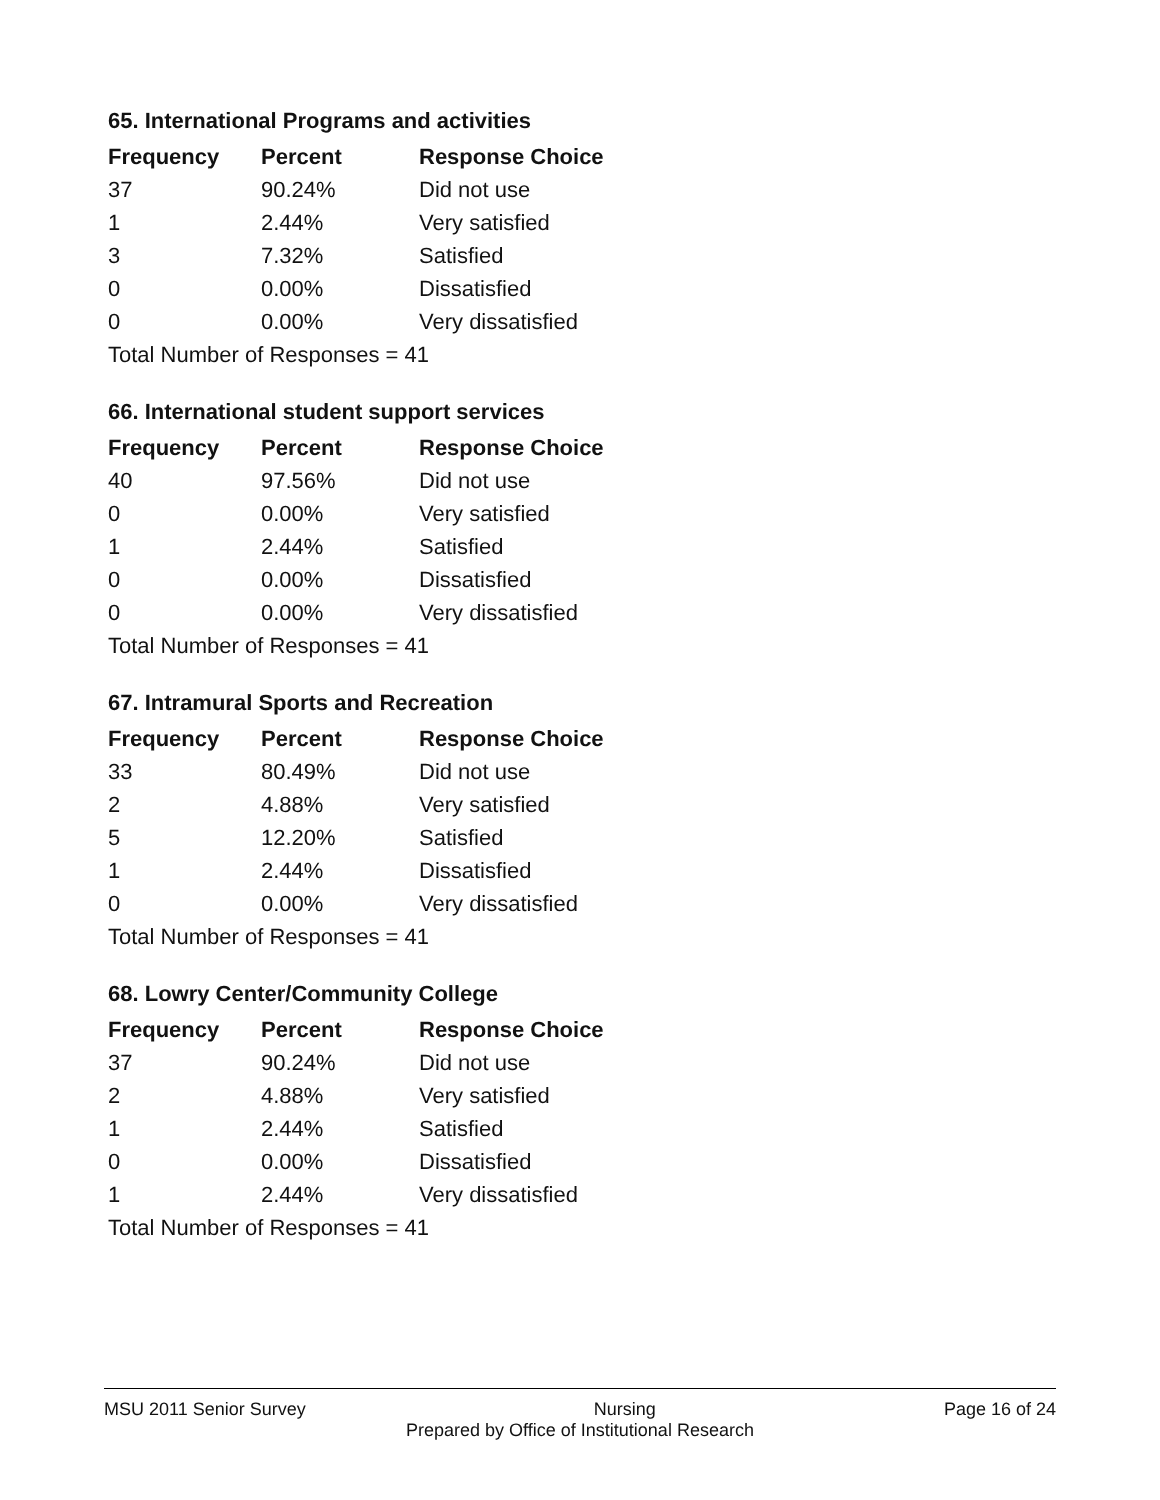65. International Programs and activities
| Frequency | Percent | Response Choice |
| --- | --- | --- |
| 37 | 90.24% | Did not use |
| 1 | 2.44% | Very satisfied |
| 3 | 7.32% | Satisfied |
| 0 | 0.00% | Dissatisfied |
| 0 | 0.00% | Very dissatisfied |
| Total Number of Responses = 41 | | |
66. International student support services
| Frequency | Percent | Response Choice |
| --- | --- | --- |
| 40 | 97.56% | Did not use |
| 0 | 0.00% | Very satisfied |
| 1 | 2.44% | Satisfied |
| 0 | 0.00% | Dissatisfied |
| 0 | 0.00% | Very dissatisfied |
| Total Number of Responses = 41 | | |
67. Intramural Sports and Recreation
| Frequency | Percent | Response Choice |
| --- | --- | --- |
| 33 | 80.49% | Did not use |
| 2 | 4.88% | Very satisfied |
| 5 | 12.20% | Satisfied |
| 1 | 2.44% | Dissatisfied |
| 0 | 0.00% | Very dissatisfied |
| Total Number of Responses = 41 | | |
68. Lowry Center/Community College
| Frequency | Percent | Response Choice |
| --- | --- | --- |
| 37 | 90.24% | Did not use |
| 2 | 4.88% | Very satisfied |
| 1 | 2.44% | Satisfied |
| 0 | 0.00% | Dissatisfied |
| 1 | 2.44% | Very dissatisfied |
| Total Number of Responses = 41 | | |
MSU 2011 Senior Survey Nursing Page 16 of 24
Prepared by Office of Institutional Research